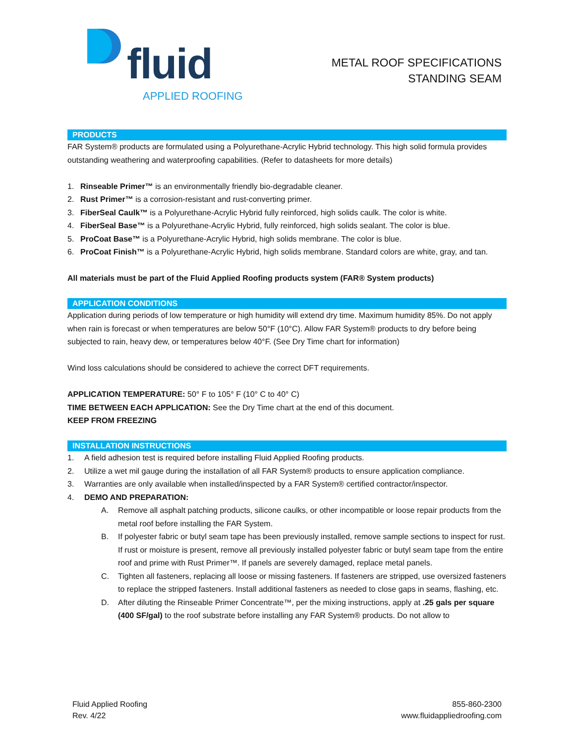fluid
APPLIED ROOFING
METAL ROOF SPECIFICATIONS
STANDING SEAM
PRODUCTS
FAR System® products are formulated using a Polyurethane-Acrylic Hybrid technology. This high solid formula provides outstanding weathering and waterproofing capabilities. (Refer to datasheets for more details)
1. Rinseable Primer™ is an environmentally friendly bio-degradable cleaner.
2. Rust Primer™ is a corrosion-resistant and rust-converting primer.
3. FiberSeal Caulk™ is a Polyurethane-Acrylic Hybrid fully reinforced, high solids caulk. The color is white.
4. FiberSeal Base™ is a Polyurethane-Acrylic Hybrid, fully reinforced, high solids sealant. The color is blue.
5. ProCoat Base™ is a Polyurethane-Acrylic Hybrid, high solids membrane. The color is blue.
6. ProCoat Finish™ is a Polyurethane-Acrylic Hybrid, high solids membrane. Standard colors are white, gray, and tan.
All materials must be part of the Fluid Applied Roofing products system (FAR® System products)
APPLICATION CONDITIONS
Application during periods of low temperature or high humidity will extend dry time. Maximum humidity 85%. Do not apply when rain is forecast or when temperatures are below 50°F (10°C). Allow FAR System® products to dry before being subjected to rain, heavy dew, or temperatures below 40°F. (See Dry Time chart for information)
Wind loss calculations should be considered to achieve the correct DFT requirements.
APPLICATION TEMPERATURE: 50° F to 105° F (10° C to 40° C)
TIME BETWEEN EACH APPLICATION: See the Dry Time chart at the end of this document.
KEEP FROM FREEZING
INSTALLATION INSTRUCTIONS
1. A field adhesion test is required before installing Fluid Applied Roofing products.
2. Utilize a wet mil gauge during the installation of all FAR System® products to ensure application compliance.
3. Warranties are only available when installed/inspected by a FAR System® certified contractor/inspector.
4. DEMO AND PREPARATION:
A. Remove all asphalt patching products, silicone caulks, or other incompatible or loose repair products from the metal roof before installing the FAR System.
B. If polyester fabric or butyl seam tape has been previously installed, remove sample sections to inspect for rust. If rust or moisture is present, remove all previously installed polyester fabric or butyl seam tape from the entire roof and prime with Rust Primer™. If panels are severely damaged, replace metal panels.
C. Tighten all fasteners, replacing all loose or missing fasteners. If fasteners are stripped, use oversized fasteners to replace the stripped fasteners. Install additional fasteners as needed to close gaps in seams, flashing, etc.
D. After diluting the Rinseable Primer Concentrate™, per the mixing instructions, apply at .25 gals per square (400 SF/gal) to the roof substrate before installing any FAR System® products. Do not allow to
Fluid Applied Roofing
Rev. 4/22
855-860-2300
www.fluidappliedroofing.com